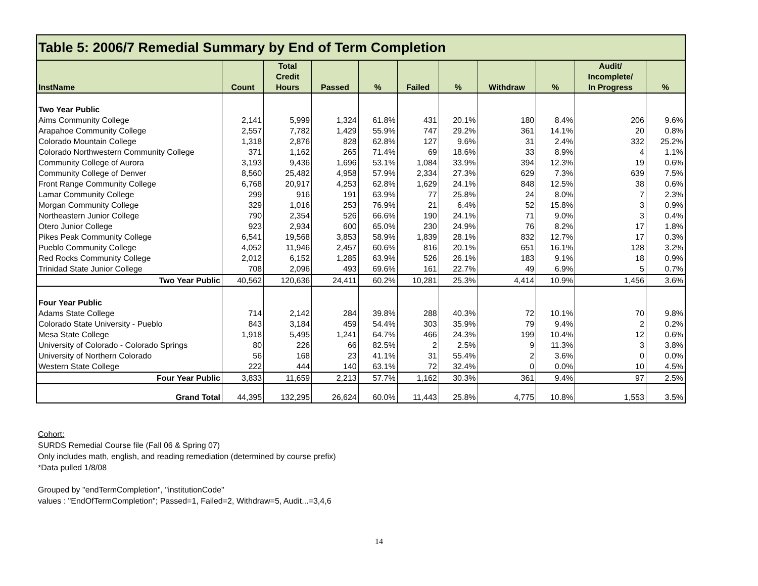| Table 5: 2006/7 Remedial Summary by End of Term Completion | | | | | | | | | | |
| InstName | Count | Total Credit Hours | Passed | % | Failed | % | Withdraw | % | Audit/ Incomplete/ In Progress | % |
| Two Year Public | | | | | | | | | | |
| Aims Community College | 2,141 | 5,999 | 1,324 | 61.8% | 431 | 20.1% | 180 | 8.4% | 206 | 9.6% |
| Arapahoe Community College | 2,557 | 7,782 | 1,429 | 55.9% | 747 | 29.2% | 361 | 14.1% | 20 | 0.8% |
| Colorado Mountain College | 1,318 | 2,876 | 828 | 62.8% | 127 | 9.6% | 31 | 2.4% | 332 | 25.2% |
| Colorado Northwestern Community College | 371 | 1,162 | 265 | 71.4% | 69 | 18.6% | 33 | 8.9% | 4 | 1.1% |
| Community College of Aurora | 3,193 | 9,436 | 1,696 | 53.1% | 1,084 | 33.9% | 394 | 12.3% | 19 | 0.6% |
| Community College of Denver | 8,560 | 25,482 | 4,958 | 57.9% | 2,334 | 27.3% | 629 | 7.3% | 639 | 7.5% |
| Front Range Community College | 6,768 | 20,917 | 4,253 | 62.8% | 1,629 | 24.1% | 848 | 12.5% | 38 | 0.6% |
| Lamar Community College | 299 | 916 | 191 | 63.9% | 77 | 25.8% | 24 | 8.0% | 7 | 2.3% |
| Morgan Community College | 329 | 1,016 | 253 | 76.9% | 21 | 6.4% | 52 | 15.8% | 3 | 0.9% |
| Northeastern Junior College | 790 | 2,354 | 526 | 66.6% | 190 | 24.1% | 71 | 9.0% | 3 | 0.4% |
| Otero Junior College | 923 | 2,934 | 600 | 65.0% | 230 | 24.9% | 76 | 8.2% | 17 | 1.8% |
| Pikes Peak Community College | 6,541 | 19,568 | 3,853 | 58.9% | 1,839 | 28.1% | 832 | 12.7% | 17 | 0.3% |
| Pueblo Community College | 4,052 | 11,946 | 2,457 | 60.6% | 816 | 20.1% | 651 | 16.1% | 128 | 3.2% |
| Red Rocks Community College | 2,012 | 6,152 | 1,285 | 63.9% | 526 | 26.1% | 183 | 9.1% | 18 | 0.9% |
| Trinidad State Junior College | 708 | 2,096 | 493 | 69.6% | 161 | 22.7% | 49 | 6.9% | 5 | 0.7% |
| Two Year Public | 40,562 | 120,636 | 24,411 | 60.2% | 10,281 | 25.3% | 4,414 | 10.9% | 1,456 | 3.6% |
| Four Year Public | | | | | | | | | | |
| Adams State College | 714 | 2,142 | 284 | 39.8% | 288 | 40.3% | 72 | 10.1% | 70 | 9.8% |
| Colorado State University - Pueblo | 843 | 3,184 | 459 | 54.4% | 303 | 35.9% | 79 | 9.4% | 2 | 0.2% |
| Mesa State College | 1,918 | 5,495 | 1,241 | 64.7% | 466 | 24.3% | 199 | 10.4% | 12 | 0.6% |
| University of Colorado - Colorado Springs | 80 | 226 | 66 | 82.5% | 2 | 2.5% | 9 | 11.3% | 3 | 3.8% |
| University of Northern Colorado | 56 | 168 | 23 | 41.1% | 31 | 55.4% | 2 | 3.6% | 0 | 0.0% |
| Western State College | 222 | 444 | 140 | 63.1% | 72 | 32.4% | 0 | 0.0% | 10 | 4.5% |
| Four Year Public | 3,833 | 11,659 | 2,213 | 57.7% | 1,162 | 30.3% | 361 | 9.4% | 97 | 2.5% |
| Grand Total | 44,395 | 132,295 | 26,624 | 60.0% | 11,443 | 25.8% | 4,775 | 10.8% | 1,553 | 3.5% |
Cohort:
SURDS Remedial Course file (Fall 06 & Spring 07)
Only includes math, english, and reading remediation (determined by course prefix)
*Data pulled 1/8/08
Grouped by "endTermCompletion", "institutionCode"
values : "EndOfTermCompletion"; Passed=1, Failed=2, Withdraw=5, Audit...=3,4,6
14